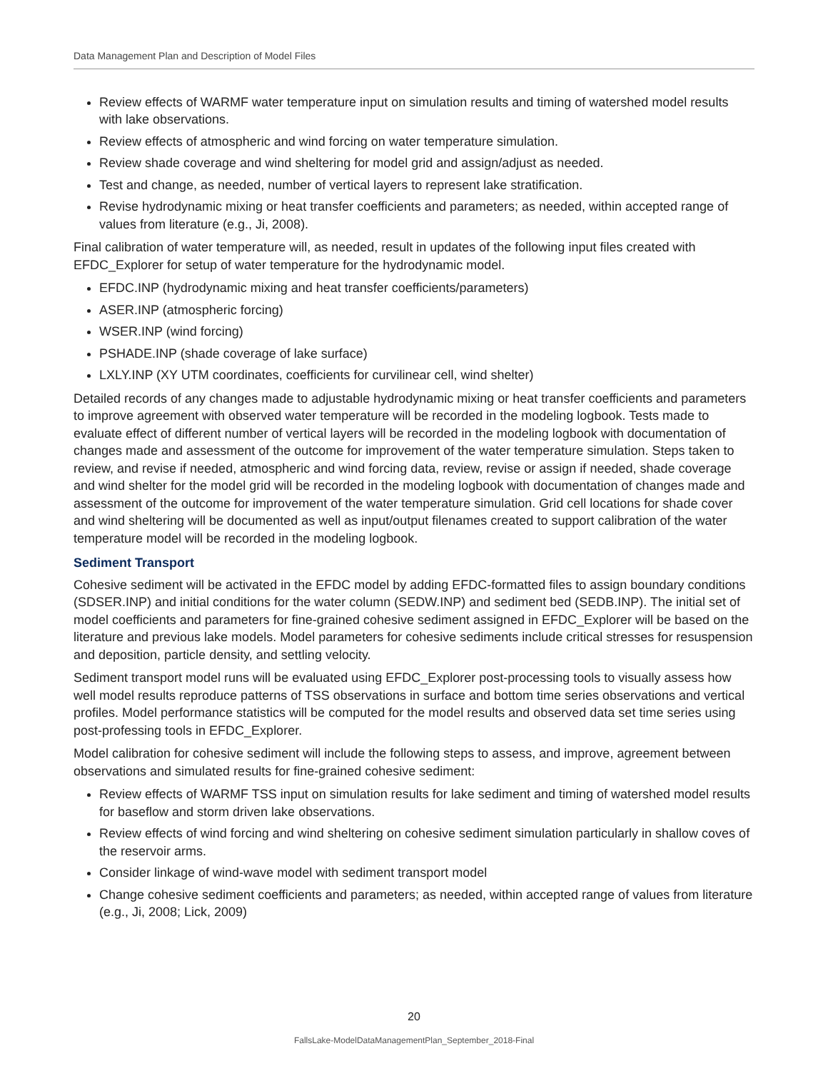Data Management Plan and Description of Model Files
Review effects of WARMF water temperature input on simulation results and timing of watershed model results with lake observations.
Review effects of atmospheric and wind forcing on water temperature simulation.
Review shade coverage and wind sheltering for model grid and assign/adjust as needed.
Test and change, as needed, number of vertical layers to represent lake stratification.
Revise hydrodynamic mixing or heat transfer coefficients and parameters; as needed, within accepted range of values from literature (e.g., Ji, 2008).
Final calibration of water temperature will, as needed, result in updates of the following input files created with EFDC_Explorer for setup of water temperature for the hydrodynamic model.
EFDC.INP (hydrodynamic mixing and heat transfer coefficients/parameters)
ASER.INP (atmospheric forcing)
WSER.INP (wind forcing)
PSHADE.INP (shade coverage of lake surface)
LXLY.INP (XY UTM coordinates, coefficients for curvilinear cell, wind shelter)
Detailed records of any changes made to adjustable hydrodynamic mixing or heat transfer coefficients and parameters to improve agreement with observed water temperature will be recorded in the modeling logbook. Tests made to evaluate effect of different number of vertical layers will be recorded in the modeling logbook with documentation of changes made and assessment of the outcome for improvement of the water temperature simulation. Steps taken to review, and revise if needed, atmospheric and wind forcing data, review, revise or assign if needed, shade coverage and wind shelter for the model grid will be recorded in the modeling logbook with documentation of changes made and assessment of the outcome for improvement of the water temperature simulation. Grid cell locations for shade cover and wind sheltering will be documented as well as input/output filenames created to support calibration of the water temperature model will be recorded in the modeling logbook.
Sediment Transport
Cohesive sediment will be activated in the EFDC model by adding EFDC-formatted files to assign boundary conditions (SDSER.INP) and initial conditions for the water column (SEDW.INP) and sediment bed (SEDB.INP). The initial set of model coefficients and parameters for fine-grained cohesive sediment assigned in EFDC_Explorer will be based on the literature and previous lake models. Model parameters for cohesive sediments include critical stresses for resuspension and deposition, particle density, and settling velocity.
Sediment transport model runs will be evaluated using EFDC_Explorer post-processing tools to visually assess how well model results reproduce patterns of TSS observations in surface and bottom time series observations and vertical profiles. Model performance statistics will be computed for the model results and observed data set time series using post-professing tools in EFDC_Explorer.
Model calibration for cohesive sediment will include the following steps to assess, and improve, agreement between observations and simulated results for fine-grained cohesive sediment:
Review effects of WARMF TSS input on simulation results for lake sediment and timing of watershed model results for baseflow and storm driven lake observations.
Review effects of wind forcing and wind sheltering on cohesive sediment simulation particularly in shallow coves of the reservoir arms.
Consider linkage of wind-wave model with sediment transport model
Change cohesive sediment coefficients and parameters; as needed, within accepted range of values from literature (e.g., Ji, 2008; Lick, 2009)
20
FallsLake-ModelDataManagementPlan_September_2018-Final